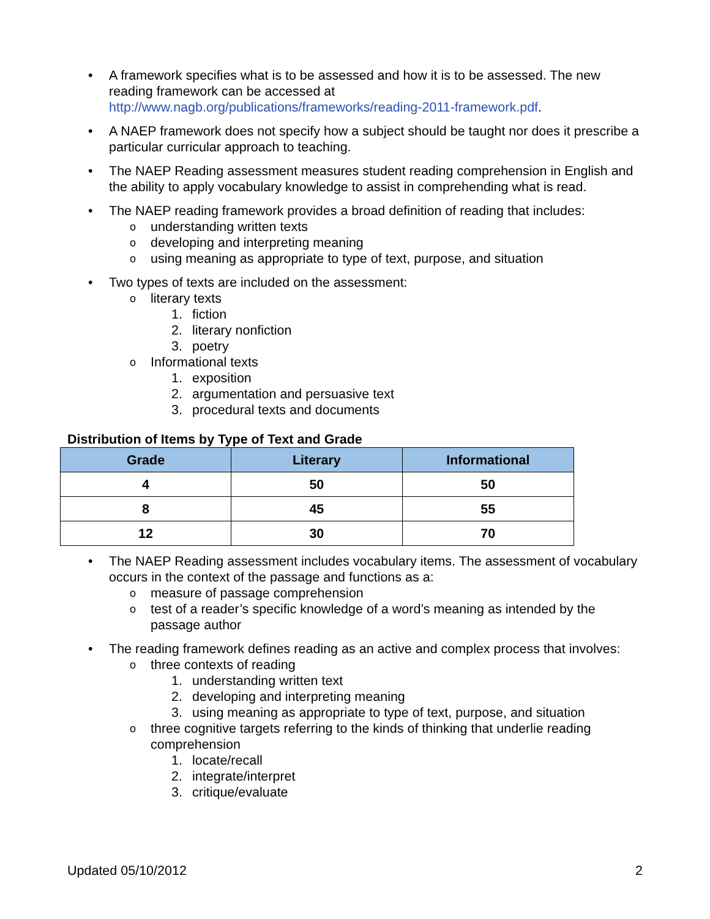• A framework specifies what is to be assessed and how it is to be assessed. The new reading framework can be accessed at http://www.nagb.org/publications/frameworks/reading-2011-framework.pdf.
• A NAEP framework does not specify how a subject should be taught nor does it prescribe a particular curricular approach to teaching.
• The NAEP Reading assessment measures student reading comprehension in English and the ability to apply vocabulary knowledge to assist in comprehending what is read.
• The NAEP reading framework provides a broad definition of reading that includes:
o understanding written texts
o developing and interpreting meaning
o using meaning as appropriate to type of text, purpose, and situation
• Two types of texts are included on the assessment:
o literary texts
1. fiction
2. literary nonfiction
3. poetry
o Informational texts
1. exposition
2. argumentation and persuasive text
3. procedural texts and documents
Distribution of Items by Type of Text and Grade
| Grade | Literary | Informational |
| --- | --- | --- |
| 4 | 50 | 50 |
| 8 | 45 | 55 |
| 12 | 30 | 70 |
• The NAEP Reading assessment includes vocabulary items. The assessment of vocabulary occurs in the context of the passage and functions as a:
o measure of passage comprehension
o test of a reader’s specific knowledge of a word’s meaning as intended by the passage author
• The reading framework defines reading as an active and complex process that involves:
o three contexts of reading
1. understanding written text
2. developing and interpreting meaning
3. using meaning as appropriate to type of text, purpose, and situation
o three cognitive targets referring to the kinds of thinking that underlie reading comprehension
1. locate/recall
2. integrate/interpret
3. critique/evaluate
Updated 05/10/2012 2